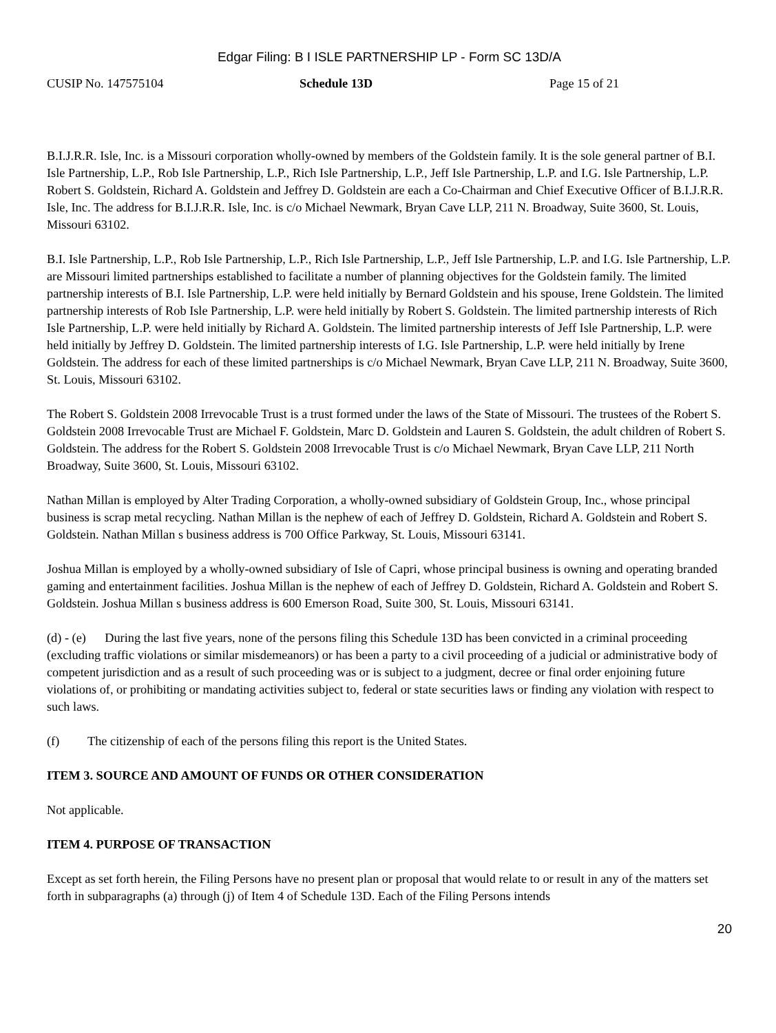Edgar Filing: B I ISLE PARTNERSHIP LP - Form SC 13D/A
CUSIP No. 147575104 Schedule 13D Page 15 of 21
B.I.J.R.R. Isle, Inc. is a Missouri corporation wholly-owned by members of the Goldstein family. It is the sole general partner of B.I. Isle Partnership, L.P., Rob Isle Partnership, L.P., Rich Isle Partnership, L.P., Jeff Isle Partnership, L.P. and I.G. Isle Partnership, L.P. Robert S. Goldstein, Richard A. Goldstein and Jeffrey D. Goldstein are each a Co-Chairman and Chief Executive Officer of B.I.J.R.R. Isle, Inc. The address for B.I.J.R.R. Isle, Inc. is c/o Michael Newmark, Bryan Cave LLP, 211 N. Broadway, Suite 3600, St. Louis, Missouri 63102.
B.I. Isle Partnership, L.P., Rob Isle Partnership, L.P., Rich Isle Partnership, L.P., Jeff Isle Partnership, L.P. and I.G. Isle Partnership, L.P. are Missouri limited partnerships established to facilitate a number of planning objectives for the Goldstein family. The limited partnership interests of B.I. Isle Partnership, L.P. were held initially by Bernard Goldstein and his spouse, Irene Goldstein. The limited partnership interests of Rob Isle Partnership, L.P. were held initially by Robert S. Goldstein. The limited partnership interests of Rich Isle Partnership, L.P. were held initially by Richard A. Goldstein. The limited partnership interests of Jeff Isle Partnership, L.P. were held initially by Jeffrey D. Goldstein. The limited partnership interests of I.G. Isle Partnership, L.P. were held initially by Irene Goldstein. The address for each of these limited partnerships is c/o Michael Newmark, Bryan Cave LLP, 211 N. Broadway, Suite 3600, St. Louis, Missouri 63102.
The Robert S. Goldstein 2008 Irrevocable Trust is a trust formed under the laws of the State of Missouri. The trustees of the Robert S. Goldstein 2008 Irrevocable Trust are Michael F. Goldstein, Marc D. Goldstein and Lauren S. Goldstein, the adult children of Robert S. Goldstein. The address for the Robert S. Goldstein 2008 Irrevocable Trust is c/o Michael Newmark, Bryan Cave LLP, 211 North Broadway, Suite 3600, St. Louis, Missouri 63102.
Nathan Millan is employed by Alter Trading Corporation, a wholly-owned subsidiary of Goldstein Group, Inc., whose principal business is scrap metal recycling. Nathan Millan is the nephew of each of Jeffrey D. Goldstein, Richard A. Goldstein and Robert S. Goldstein. Nathan Millan s business address is 700 Office Parkway, St. Louis, Missouri 63141.
Joshua Millan is employed by a wholly-owned subsidiary of Isle of Capri, whose principal business is owning and operating branded gaming and entertainment facilities. Joshua Millan is the nephew of each of Jeffrey D. Goldstein, Richard A. Goldstein and Robert S. Goldstein. Joshua Millan s business address is 600 Emerson Road, Suite 300, St. Louis, Missouri 63141.
(d) - (e) During the last five years, none of the persons filing this Schedule 13D has been convicted in a criminal proceeding (excluding traffic violations or similar misdemeanors) or has been a party to a civil proceeding of a judicial or administrative body of competent jurisdiction and as a result of such proceeding was or is subject to a judgment, decree or final order enjoining future violations of, or prohibiting or mandating activities subject to, federal or state securities laws or finding any violation with respect to such laws.
(f) The citizenship of each of the persons filing this report is the United States.
ITEM 3. SOURCE AND AMOUNT OF FUNDS OR OTHER CONSIDERATION
Not applicable.
ITEM 4. PURPOSE OF TRANSACTION
Except as set forth herein, the Filing Persons have no present plan or proposal that would relate to or result in any of the matters set forth in subparagraphs (a) through (j) of Item 4 of Schedule 13D. Each of the Filing Persons intends
20